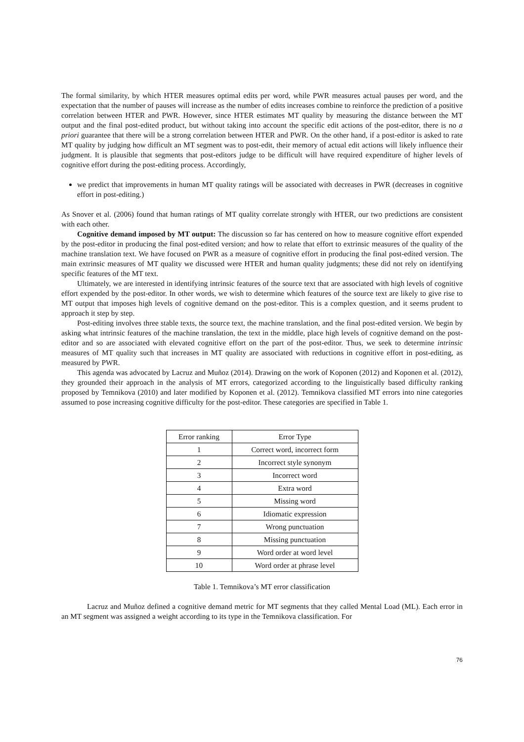The formal similarity, by which HTER measures optimal edits per word, while PWR measures actual pauses per word, and the expectation that the number of pauses will increase as the number of edits increases combine to reinforce the prediction of a positive correlation between HTER and PWR. However, since HTER estimates MT quality by measuring the distance between the MT output and the final post-edited product, but without taking into account the specific edit actions of the post-editor, there is no a priori guarantee that there will be a strong correlation between HTER and PWR. On the other hand, if a post-editor is asked to rate MT quality by judging how difficult an MT segment was to post-edit, their memory of actual edit actions will likely influence their judgment. It is plausible that segments that post-editors judge to be difficult will have required expenditure of higher levels of cognitive effort during the post-editing process. Accordingly,
we predict that improvements in human MT quality ratings will be associated with decreases in PWR (decreases in cognitive effort in post-editing.)
As Snover et al. (2006) found that human ratings of MT quality correlate strongly with HTER, our two predictions are consistent with each other.
Cognitive demand imposed by MT output: The discussion so far has centered on how to measure cognitive effort expended by the post-editor in producing the final post-edited version; and how to relate that effort to extrinsic measures of the quality of the machine translation text. We have focused on PWR as a measure of cognitive effort in producing the final post-edited version. The main extrinsic measures of MT quality we discussed were HTER and human quality judgments; these did not rely on identifying specific features of the MT text.
Ultimately, we are interested in identifying intrinsic features of the source text that are associated with high levels of cognitive effort expended by the post-editor. In other words, we wish to determine which features of the source text are likely to give rise to MT output that imposes high levels of cognitive demand on the post-editor. This is a complex question, and it seems prudent to approach it step by step.
Post-editing involves three stable texts, the source text, the machine translation, and the final post-edited version. We begin by asking what intrinsic features of the machine translation, the text in the middle, place high levels of cognitive demand on the post-editor and so are associated with elevated cognitive effort on the part of the post-editor. Thus, we seek to determine intrinsic measures of MT quality such that increases in MT quality are associated with reductions in cognitive effort in post-editing, as measured by PWR.
This agenda was advocated by Lacruz and Muñoz (2014). Drawing on the work of Koponen (2012) and Koponen et al. (2012), they grounded their approach in the analysis of MT errors, categorized according to the linguistically based difficulty ranking proposed by Temnikova (2010) and later modified by Koponen et al. (2012). Temnikova classified MT errors into nine categories assumed to pose increasing cognitive difficulty for the post-editor. These categories are specified in Table 1.
| Error ranking | Error Type |
| --- | --- |
| 1 | Correct word, incorrect form |
| 2 | Incorrect style synonym |
| 3 | Incorrect word |
| 4 | Extra word |
| 5 | Missing word |
| 6 | Idiomatic expression |
| 7 | Wrong punctuation |
| 8 | Missing punctuation |
| 9 | Word order at word level |
| 10 | Word order at phrase level |
Table 1. Temnikova’s MT error classification
Lacruz and Muñoz defined a cognitive demand metric for MT segments that they called Mental Load (ML). Each error in an MT segment was assigned a weight according to its type in the Temnikova classification. For
76